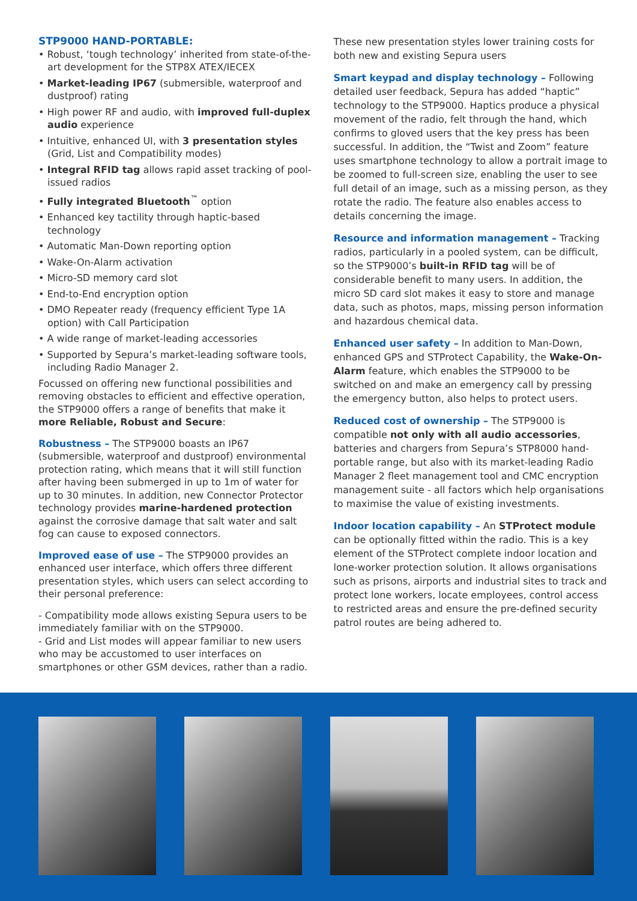STP9000 HAND-PORTABLE:
• Robust, ‘tough technology’ inherited from state-of-the-art development for the STP8X ATEX/IECEX
• Market-leading IP67 (submersible, waterproof and dustproof) rating
• High power RF and audio, with improved full-duplex audio experience
• Intuitive, enhanced UI, with 3 presentation styles (Grid, List and Compatibility modes)
• Integral RFID tag allows rapid asset tracking of pool-issued radios
• Fully integrated Bluetooth<sup>™</sup> option
• Enhanced key tactility through haptic-based technology
• Automatic Man-Down reporting option
• Wake-On-Alarm activation
• Micro-SD memory card slot
• End-to-End encryption option
• DMO Repeater ready (frequency efficient Type 1A option) with Call Participation
• A wide range of market-leading accessories
• Supported by Sepura’s market-leading software tools, including Radio Manager 2.
Focussed on offering new functional possibilities and removing obstacles to efficient and effective operation, the STP9000 offers a range of benefits that make it more Reliable, Robust and Secure:
Robustness – The STP9000 boasts an IP67 (submersible, waterproof and dustproof) environmental protection rating, which means that it will still function after having been submerged in up to 1m of water for up to 30 minutes. In addition, new Connector Protector technology provides marine-hardened protection against the corrosive damage that salt water and salt fog can cause to exposed connectors.
Improved ease of use – The STP9000 provides an enhanced user interface, which offers three different presentation styles, which users can select according to their personal preference:
- Compatibility mode allows existing Sepura users to be immediately familiar with on the STP9000.
- Grid and List modes will appear familiar to new users who may be accustomed to user interfaces on smartphones or other GSM devices, rather than a radio.
These new presentation styles lower training costs for both new and existing Sepura users
Smart keypad and display technology – Following detailed user feedback, Sepura has added “haptic” technology to the STP9000. Haptics produce a physical movement of the radio, felt through the hand, which confirms to gloved users that the key press has been successful. In addition, the “Twist and Zoom” feature uses smartphone technology to allow a portrait image to be zoomed to full-screen size, enabling the user to see full detail of an image, such as a missing person, as they rotate the radio. The feature also enables access to details concerning the image.
Resource and information management – Tracking radios, particularly in a pooled system, can be difficult, so the STP9000’s built-in RFID tag will be of considerable benefit to many users. In addition, the micro SD card slot makes it easy to store and manage data, such as photos, maps, missing person information and hazardous chemical data.
Enhanced user safety – In addition to Man-Down, enhanced GPS and STProtect Capability, the Wake-On-Alarm feature, which enables the STP9000 to be switched on and make an emergency call by pressing the emergency button, also helps to protect users.
Reduced cost of ownership – The STP9000 is compatible not only with all audio accessories, batteries and chargers from Sepura’s STP8000 hand-portable range, but also with its market-leading Radio Manager 2 fleet management tool and CMC encryption management suite - all factors which help organisations to maximise the value of existing investments.
Indoor location capability – An STProtect module can be optionally fitted within the radio. This is a key element of the STProtect complete indoor location and lone-worker protection solution. It allows organisations such as prisons, airports and industrial sites to track and protect lone workers, locate employees, control access to restricted areas and ensure the pre-defined security patrol routes are being adhered to.